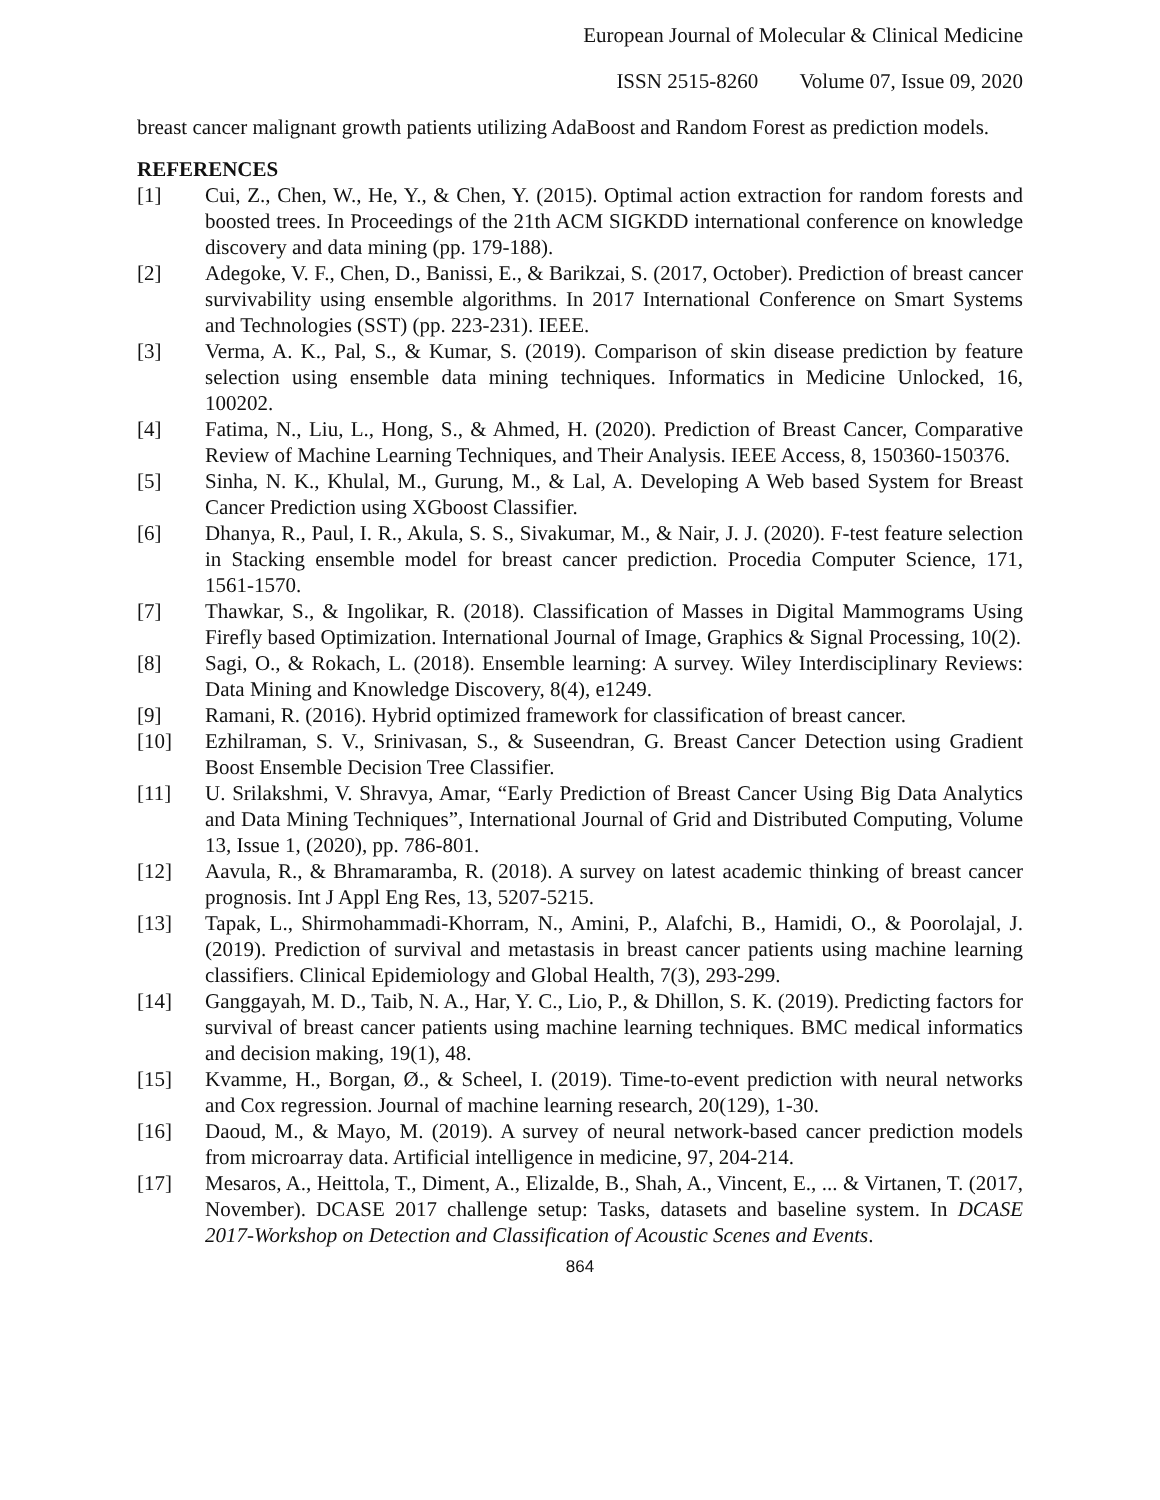European Journal of Molecular & Clinical Medicine
ISSN 2515-8260 Volume 07, Issue 09, 2020
breast cancer malignant growth patients utilizing AdaBoost and Random Forest as prediction models.
REFERENCES
[1] Cui, Z., Chen, W., He, Y., & Chen, Y. (2015). Optimal action extraction for random forests and boosted trees. In Proceedings of the 21th ACM SIGKDD international conference on knowledge discovery and data mining (pp. 179-188).
[2] Adegoke, V. F., Chen, D., Banissi, E., & Barikzai, S. (2017, October). Prediction of breast cancer survivability using ensemble algorithms. In 2017 International Conference on Smart Systems and Technologies (SST) (pp. 223-231). IEEE.
[3] Verma, A. K., Pal, S., & Kumar, S. (2019). Comparison of skin disease prediction by feature selection using ensemble data mining techniques. Informatics in Medicine Unlocked, 16, 100202.
[4] Fatima, N., Liu, L., Hong, S., & Ahmed, H. (2020). Prediction of Breast Cancer, Comparative Review of Machine Learning Techniques, and Their Analysis. IEEE Access, 8, 150360-150376.
[5] Sinha, N. K., Khulal, M., Gurung, M., & Lal, A. Developing A Web based System for Breast Cancer Prediction using XGboost Classifier.
[6] Dhanya, R., Paul, I. R., Akula, S. S., Sivakumar, M., & Nair, J. J. (2020). F-test feature selection in Stacking ensemble model for breast cancer prediction. Procedia Computer Science, 171, 1561-1570.
[7] Thawkar, S., & Ingolikar, R. (2018). Classification of Masses in Digital Mammograms Using Firefly based Optimization. International Journal of Image, Graphics & Signal Processing, 10(2).
[8] Sagi, O., & Rokach, L. (2018). Ensemble learning: A survey. Wiley Interdisciplinary Reviews: Data Mining and Knowledge Discovery, 8(4), e1249.
[9] Ramani, R. (2016). Hybrid optimized framework for classification of breast cancer.
[10] Ezhilraman, S. V., Srinivasan, S., & Suseendran, G. Breast Cancer Detection using Gradient Boost Ensemble Decision Tree Classifier.
[11] U. Srilakshmi, V. Shravya, Amar, “Early Prediction of Breast Cancer Using Big Data Analytics and Data Mining Techniques”, International Journal of Grid and Distributed Computing, Volume 13, Issue 1, (2020), pp. 786-801.
[12] Aavula, R., & Bhramaramba, R. (2018). A survey on latest academic thinking of breast cancer prognosis. Int J Appl Eng Res, 13, 5207-5215.
[13] Tapak, L., Shirmohammadi-Khorram, N., Amini, P., Alafchi, B., Hamidi, O., & Poorolajal, J. (2019). Prediction of survival and metastasis in breast cancer patients using machine learning classifiers. Clinical Epidemiology and Global Health, 7(3), 293-299.
[14] Ganggayah, M. D., Taib, N. A., Har, Y. C., Lio, P., & Dhillon, S. K. (2019). Predicting factors for survival of breast cancer patients using machine learning techniques. BMC medical informatics and decision making, 19(1), 48.
[15] Kvamme, H., Borgan, Ø., & Scheel, I. (2019). Time-to-event prediction with neural networks and Cox regression. Journal of machine learning research, 20(129), 1-30.
[16] Daoud, M., & Mayo, M. (2019). A survey of neural network-based cancer prediction models from microarray data. Artificial intelligence in medicine, 97, 204-214.
[17] Mesaros, A., Heittola, T., Diment, A., Elizalde, B., Shah, A., Vincent, E., ... & Virtanen, T. (2017, November). DCASE 2017 challenge setup: Tasks, datasets and baseline system. In DCASE 2017-Workshop on Detection and Classification of Acoustic Scenes and Events.
864